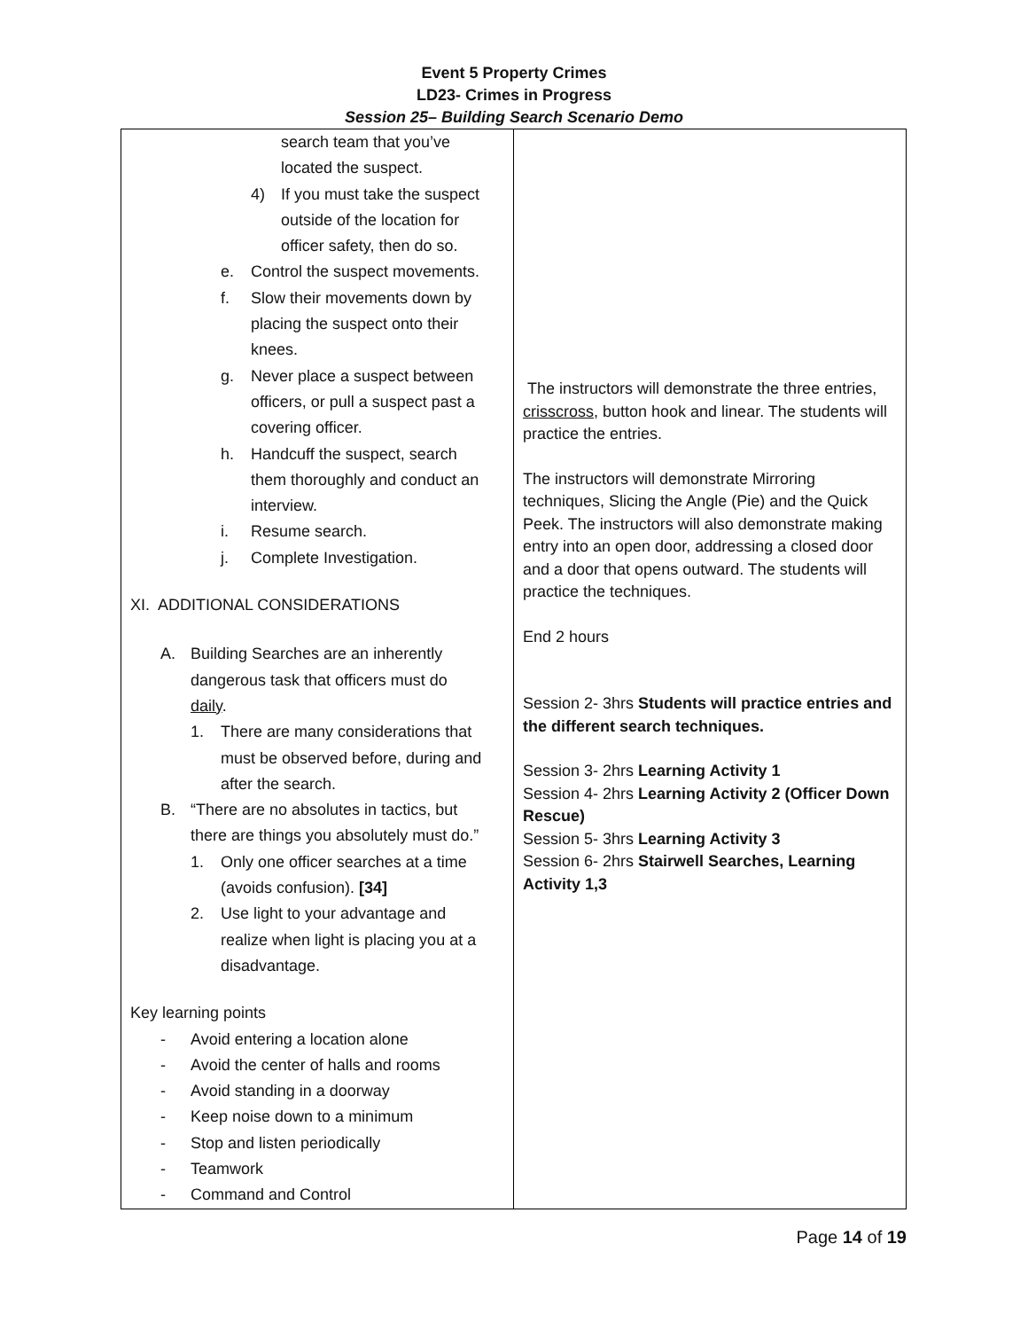Event 5 Property Crimes
LD23- Crimes in Progress
Session 25– Building Search Scenario Demo
| search team that you’ve located the suspect. 4) If you must take the suspect outside of the location for officer safety, then do so. e. Control the suspect movements. f. Slow their movements down by placing the suspect onto their knees. g. Never place a suspect between officers, or pull a suspect past a covering officer. h. Handcuff the suspect, search them thoroughly and conduct an interview. i. Resume search. j. Complete Investigation. XI. ADDITIONAL CONSIDERATIONS A. Building Searches are an inherently dangerous task that officers must do daily . 1. There are many considerations that must be observed before, during and after the search. B. “There are no absolutes in tactics, but there are things you absolutely must do.” 1. Only one officer searches at a time (avoids confusion). [34] 2. Use light to your advantage and realize when light is placing you at a disadvantage. Key learning points - Avoid entering a location alone - Avoid the center of halls and rooms - Avoid standing in a doorway - Keep noise down to a minimum - Stop and listen periodically - Teamwork - Command and Control | The instructors will demonstrate the three entries, crisscross , button hook and linear. The students will practice the entries. The instructors will demonstrate Mirroring techniques, Slicing the Angle (Pie) and the Quick Peek. The instructors will also demonstrate making entry into an open door, addressing a closed door and a door that opens outward. The students will practice the techniques. End 2 hours Session 2- 3hrs Students will practice entries and the different search techniques. Session 3- 2hrs Learning Activity 1 Session 4- 2hrs Learning Activity 2 (Officer Down Rescue) Session 5- 3hrs Learning Activity 3 Session 6- 2hrs Stairwell Searches, Learning Activity 1,3 |
Page 14 of 19